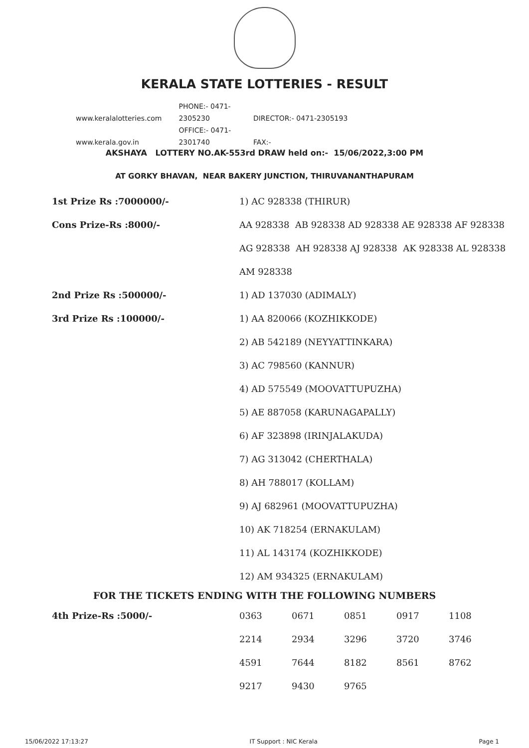KERALA STATE LOTTERIES - RESULT
www.keralalotteries.com PHONE:- 0471-2305230 DIRECTOR:- 0471-2305193
www.kerala.gov.in OFFICE:- 0471-2301740 FAX:-
AKSHAYA LOTTERY NO.AK-553rd DRAW held on:- 15/06/2022,3:00 PM
AT GORKY BHAVAN, NEAR BAKERY JUNCTION, THIRUVANANTHAPURAM
| 1st Prize Rs :7000000/- | 1) AC 928338 (THIRUR) |
| Cons Prize-Rs :8000/- | AA 928338 AB 928338 AD 928338 AE 928338 AF 928338 |
| | AG 928338 AH 928338 AJ 928338 AK 928338 AL 928338 |
| | AM 928338 |
| 2nd Prize Rs :500000/- | 1) AD 137030 (ADIMALY) |
| 3rd Prize Rs :100000/- | 1) AA 820066 (KOZHIKKODE) |
| | 2) AB 542189 (NEYYATTINKARA) |
| | 3) AC 798560 (KANNUR) |
| | 4) AD 575549 (MOOVATTUPUZHA) |
| | 5) AE 887058 (KARUNAGAPALLY) |
| | 6) AF 323898 (IRINJALAKUDA) |
| | 7) AG 313042 (CHERTHALA) |
| | 8) AH 788017 (KOLLAM) |
| | 9) AJ 682961 (MOOVATTUPUZHA) |
| | 10) AK 718254 (ERNAKULAM) |
| | 11) AL 143174 (KOZHIKKODE) |
| | 12) AM 934325 (ERNAKULAM) |
FOR THE TICKETS ENDING WITH THE FOLLOWING NUMBERS
| 4th Prize-Rs :5000/- | 0363 | 0671 | 0851 | 0917 | 1108 |
| | 2214 | 2934 | 3296 | 3720 | 3746 |
| | 4591 | 7644 | 8182 | 8561 | 8762 |
| | 9217 | 9430 | 9765 | | |
15/06/2022 17:13:27 IT Support : NIC Kerala Page 1